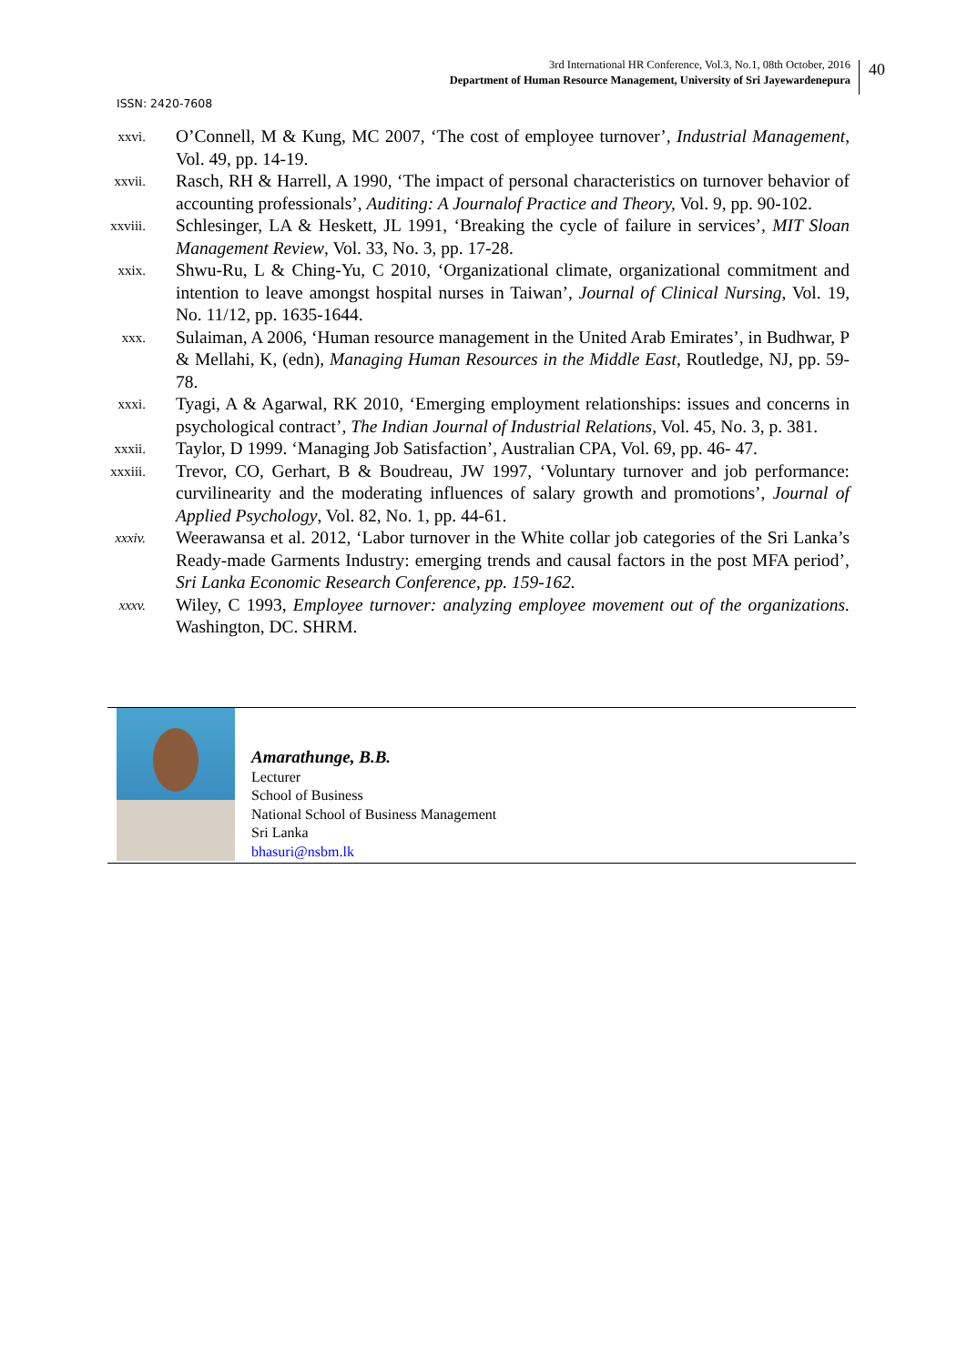3rd International HR Conference, Vol.3, No.1, 08th October, 2016
Department of Human Resource Management, University of Sri Jayewardenepura
40
ISSN: 2420-7608
xxvi.
O’Connell, M & Kung, MC 2007, ‘The cost of employee turnover’, Industrial Management, Vol. 49, pp. 14-19.
xxvii.
Rasch, RH & Harrell, A 1990, ‘The impact of personal characteristics on turnover behavior of accounting professionals’, Auditing: A Journalof Practice and Theory, Vol. 9, pp. 90-102.
xxviii.
Schlesinger, LA & Heskett, JL 1991, ‘Breaking the cycle of failure in services’, MIT Sloan Management Review, Vol. 33, No. 3, pp. 17-28.
xxix.
Shwu-Ru, L & Ching-Yu, C 2010, ‘Organizational climate, organizational commitment and intention to leave amongst hospital nurses in Taiwan’, Journal of Clinical Nursing, Vol. 19, No. 11/12, pp. 1635-1644.
xxx.
Sulaiman, A 2006, ‘Human resource management in the United Arab Emirates’, in Budhwar, P & Mellahi, K, (edn), Managing Human Resources in the Middle East, Routledge, NJ, pp. 59-78.
xxxi.
Tyagi, A & Agarwal, RK 2010, ‘Emerging employment relationships: issues and concerns in psychological contract’, The Indian Journal of Industrial Relations, Vol. 45, No. 3, p. 381.
xxxii.
Taylor, D 1999. ‘Managing Job Satisfaction’, Australian CPA, Vol. 69, pp. 46- 47.
xxxiii.
Trevor, CO, Gerhart, B & Boudreau, JW 1997, ‘Voluntary turnover and job performance: curvilinearity and the moderating influences of salary growth and promotions’, Journal of Applied Psychology, Vol. 82, No. 1, pp. 44-61.
xxxiv.
Weerawansa et al. 2012, ‘Labor turnover in the White collar job categories of the Sri Lanka’s Ready-made Garments Industry: emerging trends and causal factors in the post MFA period’, Sri Lanka Economic Research Conference, pp. 159-162.
xxxv.
Wiley, C 1993, Employee turnover: analyzing employee movement out of the organizations. Washington, DC. SHRM.
Amarathunge, B.B.
Lecturer
School of Business
National School of Business Management
Sri Lanka
bhasuri@nsbm.lk